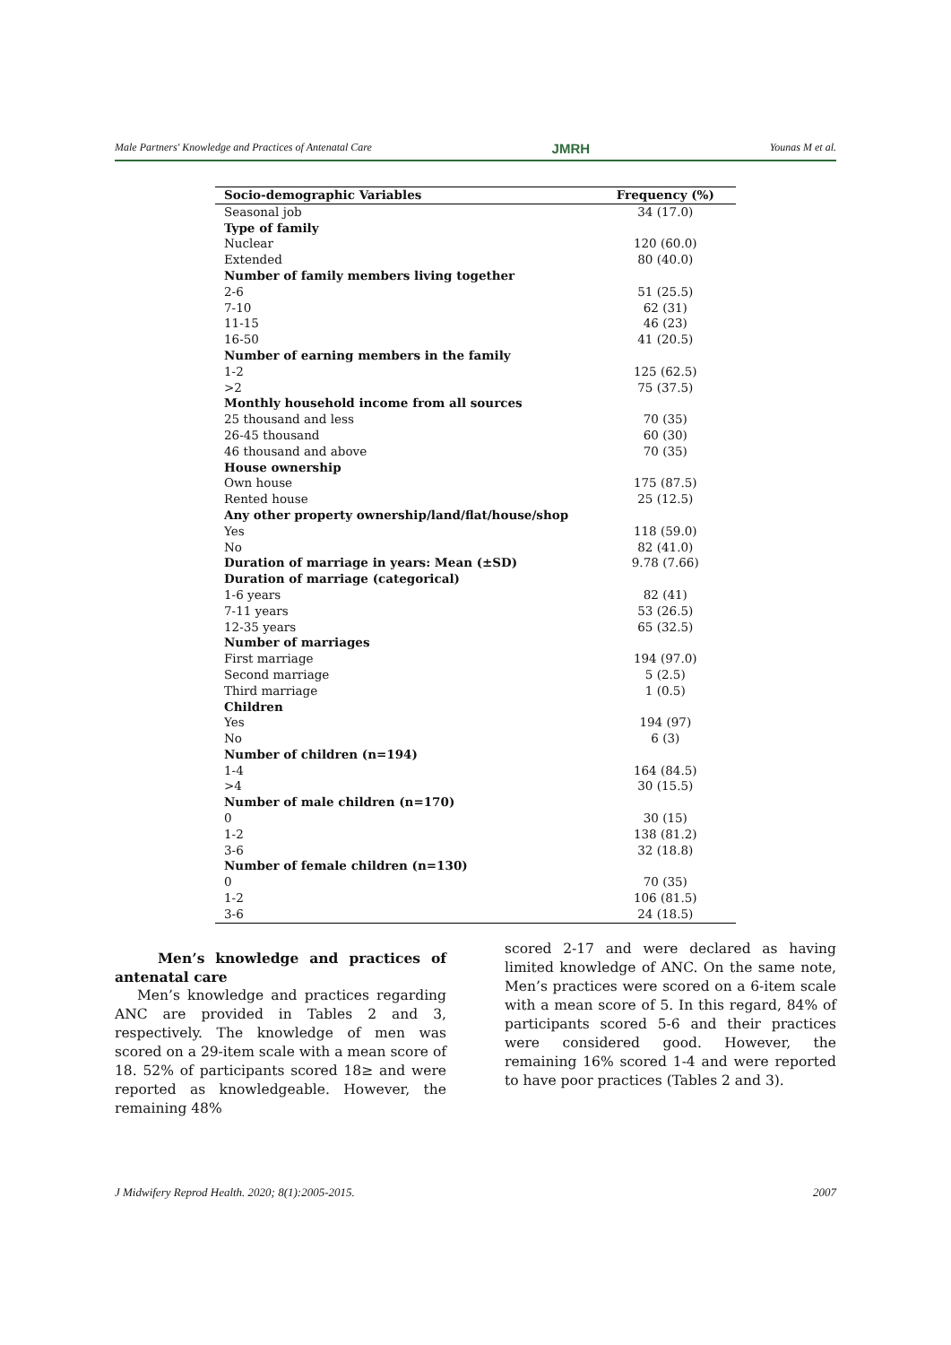Male Partners' Knowledge and Practices of Antenatal Care JMRH Younas M et al.
| Socio-demographic Variables | Frequency (%) |
| --- | --- |
| Seasonal job | 34 (17.0) |
| Type of family | |
| Nuclear | 120 (60.0) |
| Extended | 80 (40.0) |
| Number of family members living together | |
| 2-6 | 51 (25.5) |
| 7-10 | 62 (31) |
| 11-15 | 46 (23) |
| 16-50 | 41 (20.5) |
| Number of earning members in the family | |
| 1-2 | 125 (62.5) |
| >2 | 75 (37.5) |
| Monthly household income from all sources | |
| 25 thousand and less | 70 (35) |
| 26-45 thousand | 60 (30) |
| 46 thousand and above | 70 (35) |
| House ownership | |
| Own house | 175 (87.5) |
| Rented house | 25 (12.5) |
| Any other property ownership/land/flat/house/shop | |
| Yes | 118 (59.0) |
| No | 82 (41.0) |
| Duration of marriage in years: Mean (±SD) | 9.78 (7.66) |
| Duration of marriage (categorical) | |
| 1-6 years | 82 (41) |
| 7-11 years | 53 (26.5) |
| 12-35 years | 65 (32.5) |
| Number of marriages | |
| First marriage | 194 (97.0) |
| Second marriage | 5 (2.5) |
| Third marriage | 1 (0.5) |
| Children | |
| Yes | 194 (97) |
| No | 6 (3) |
| Number of children (n=194) | |
| 1-4 | 164 (84.5) |
| >4 | 30 (15.5) |
| Number of male children (n=170) | |
| 0 | 30 (15) |
| 1-2 | 138 (81.2) |
| 3-6 | 32 (18.8) |
| Number of female children (n=130) | |
| 0 | 70 (35) |
| 1-2 | 106 (81.5) |
| 3-6 | 24 (18.5) |
Men’s knowledge and practices of antenatal care
Men’s knowledge and practices regarding ANC are provided in Tables 2 and 3, respectively. The knowledge of men was scored on a 29-item scale with a mean score of 18. 52% of participants scored 18≥ and were reported as knowledgeable. However, the remaining 48%
scored 2-17 and were declared as having limited knowledge of ANC. On the same note, Men’s practices were scored on a 6-item scale with a mean score of 5. In this regard, 84% of participants scored 5-6 and their practices were considered good. However, the remaining 16% scored 1-4 and were reported to have poor practices (Tables 2 and 3).
J Midwifery Reprod Health. 2020; 8(1):2005-2015. 2007